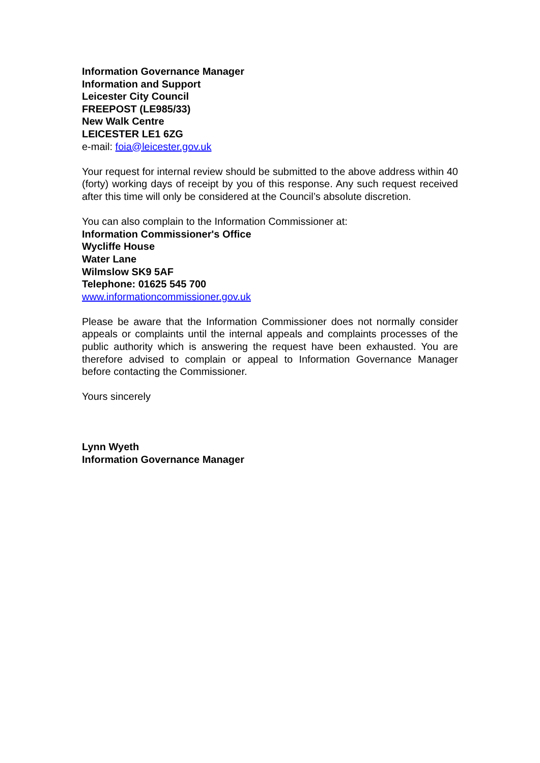Information Governance Manager
Information and Support
Leicester City Council
FREEPOST (LE985/33)
New Walk Centre
LEICESTER LE1 6ZG
e-mail: foia@leicester.gov.uk
Your request for internal review should be submitted to the above address within 40 (forty) working days of receipt by you of this response. Any such request received after this time will only be considered at the Council’s absolute discretion.
You can also complain to the Information Commissioner at:
Information Commissioner's Office
Wycliffe House
Water Lane
Wilmslow SK9 5AF
Telephone: 01625 545 700
www.informationcommissioner.gov.uk
Please be aware that the Information Commissioner does not normally consider appeals or complaints until the internal appeals and complaints processes of the public authority which is answering the request have been exhausted. You are therefore advised to complain or appeal to Information Governance Manager before contacting the Commissioner.
Yours sincerely
Lynn Wyeth
Information Governance Manager